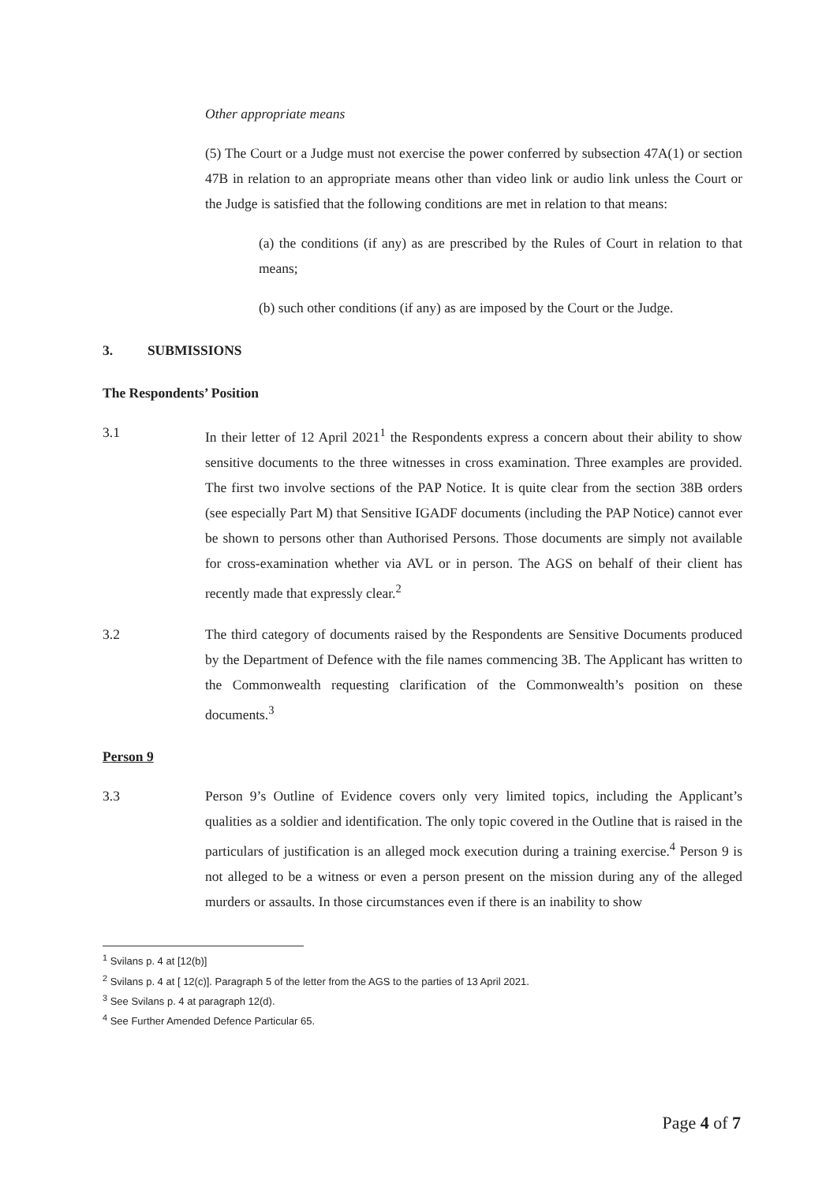Other appropriate means
(5) The Court or a Judge must not exercise the power conferred by subsection 47A(1) or section 47B in relation to an appropriate means other than video link or audio link unless the Court or the Judge is satisfied that the following conditions are met in relation to that means:
(a) the conditions (if any) as are prescribed by the Rules of Court in relation to that means;
(b) such other conditions (if any) as are imposed by the Court or the Judge.
3. SUBMISSIONS
The Respondents’ Position
3.1 In their letter of 12 April 2021<sup>1</sup> the Respondents express a concern about their ability to show sensitive documents to the three witnesses in cross examination. Three examples are provided. The first two involve sections of the PAP Notice. It is quite clear from the section 38B orders (see especially Part M) that Sensitive IGADF documents (including the PAP Notice) cannot ever be shown to persons other than Authorised Persons. Those documents are simply not available for cross-examination whether via AVL or in person. The AGS on behalf of their client has recently made that expressly clear.<sup>2</sup>
3.2 The third category of documents raised by the Respondents are Sensitive Documents produced by the Department of Defence with the file names commencing 3B. The Applicant has written to the Commonwealth requesting clarification of the Commonwealth’s position on these documents.<sup>3</sup>
Person 9
3.3 Person 9’s Outline of Evidence covers only very limited topics, including the Applicant’s qualities as a soldier and identification. The only topic covered in the Outline that is raised in the particulars of justification is an alleged mock execution during a training exercise.<sup>4</sup> Person 9 is not alleged to be a witness or even a person present on the mission during any of the alleged murders or assaults. In those circumstances even if there is an inability to show
<sup>1</sup> Svilans p. 4 at [12(b)]
<sup>2</sup> Svilans p. 4 at [ 12(c)]. Paragraph 5 of the letter from the AGS to the parties of 13 April 2021.
<sup>3</sup> See Svilans p. 4 at paragraph 12(d).
<sup>4</sup> See Further Amended Defence Particular 65.
Page 4 of 7